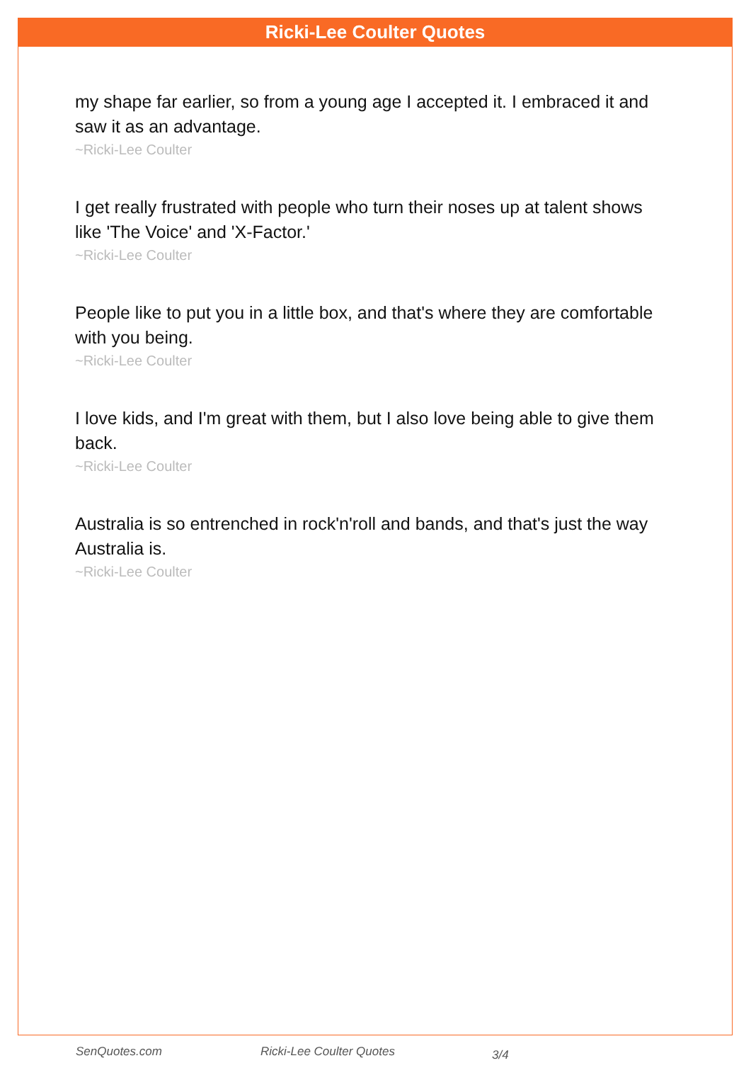Ricki-Lee Coulter Quotes
my shape far earlier, so from a young age I accepted it. I embraced it and saw it as an advantage.
~Ricki-Lee Coulter
I get really frustrated with people who turn their noses up at talent shows like 'The Voice' and 'X-Factor.'
~Ricki-Lee Coulter
People like to put you in a little box, and that's where they are comfortable with you being.
~Ricki-Lee Coulter
I love kids, and I'm great with them, but I also love being able to give them back.
~Ricki-Lee Coulter
Australia is so entrenched in rock'n'roll and bands, and that's just the way Australia is.
~Ricki-Lee Coulter
SenQuotes.com Ricki-Lee Coulter Quotes 3/4